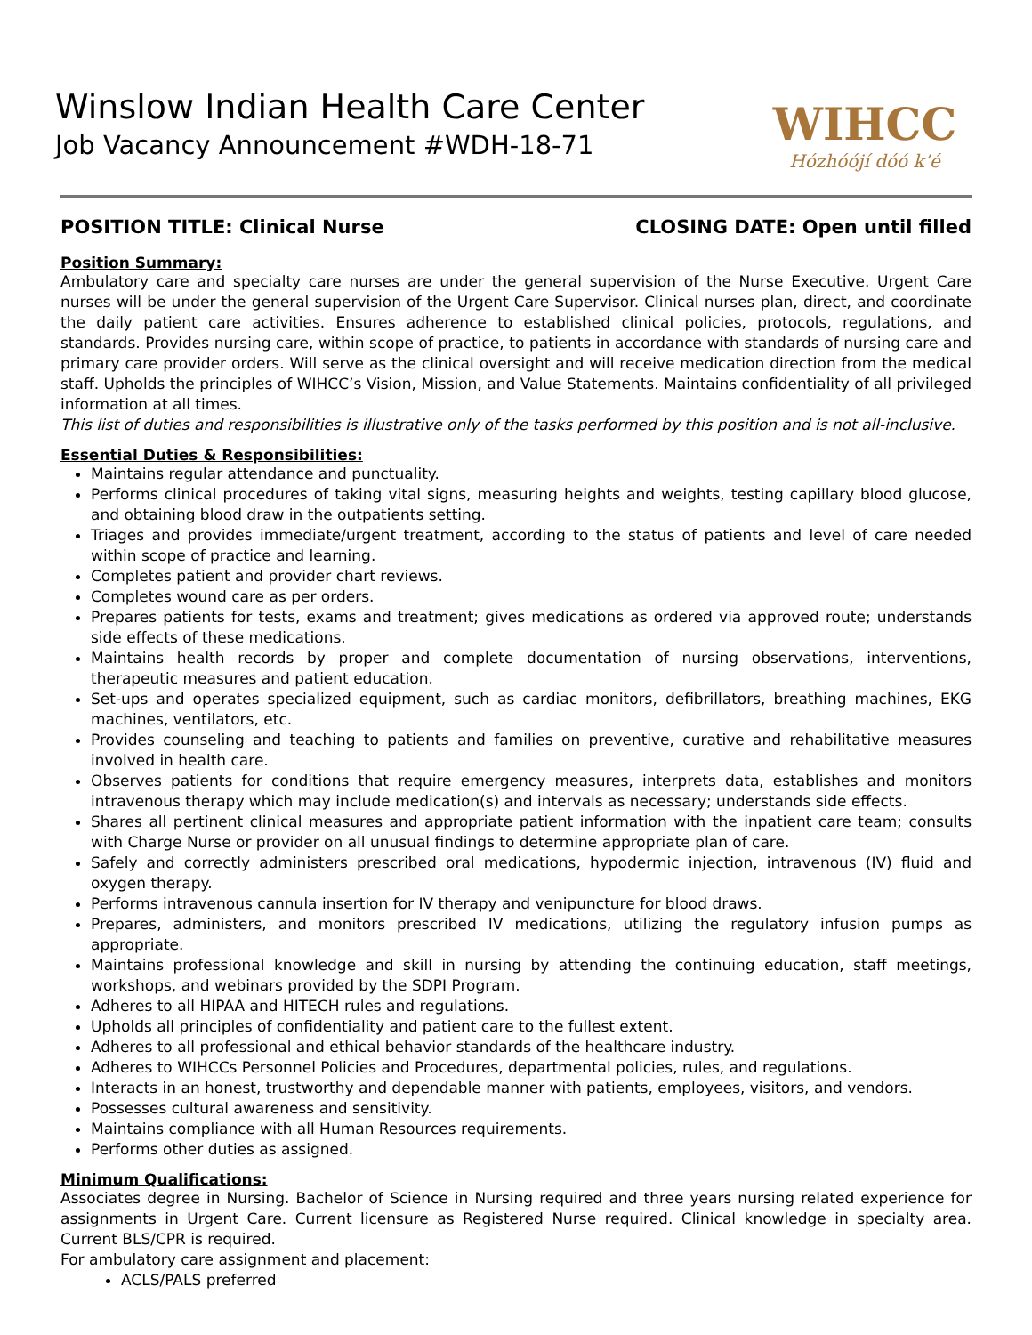Winslow Indian Health Care Center
Job Vacancy Announcement #WDH-18-71
WIHCC
Hózhóójí dóó k’é
POSITION TITLE: Clinical Nurse CLOSING DATE: Open until filled
Position Summary:
Ambulatory care and specialty care nurses are under the general supervision of the Nurse Executive. Urgent Care nurses will be under the general supervision of the Urgent Care Supervisor. Clinical nurses plan, direct, and coordinate the daily patient care activities. Ensures adherence to established clinical policies, protocols, regulations, and standards. Provides nursing care, within scope of practice, to patients in accordance with standards of nursing care and primary care provider orders. Will serve as the clinical oversight and will receive medication direction from the medical staff. Upholds the principles of WIHCC’s Vision, Mission, and Value Statements. Maintains confidentiality of all privileged information at all times.
This list of duties and responsibilities is illustrative only of the tasks performed by this position and is not all-inclusive.
Essential Duties & Responsibilities:
Maintains regular attendance and punctuality.
Performs clinical procedures of taking vital signs, measuring heights and weights, testing capillary blood glucose, and obtaining blood draw in the outpatients setting.
Triages and provides immediate/urgent treatment, according to the status of patients and level of care needed within scope of practice and learning.
Completes patient and provider chart reviews.
Completes wound care as per orders.
Prepares patients for tests, exams and treatment; gives medications as ordered via approved route; understands side effects of these medications.
Maintains health records by proper and complete documentation of nursing observations, interventions, therapeutic measures and patient education.
Set-ups and operates specialized equipment, such as cardiac monitors, defibrillators, breathing machines, EKG machines, ventilators, etc.
Provides counseling and teaching to patients and families on preventive, curative and rehabilitative measures involved in health care.
Observes patients for conditions that require emergency measures, interprets data, establishes and monitors intravenous therapy which may include medication(s) and intervals as necessary; understands side effects.
Shares all pertinent clinical measures and appropriate patient information with the inpatient care team; consults with Charge Nurse or provider on all unusual findings to determine appropriate plan of care.
Safely and correctly administers prescribed oral medications, hypodermic injection, intravenous (IV) fluid and oxygen therapy.
Performs intravenous cannula insertion for IV therapy and venipuncture for blood draws.
Prepares, administers, and monitors prescribed IV medications, utilizing the regulatory infusion pumps as appropriate.
Maintains professional knowledge and skill in nursing by attending the continuing education, staff meetings, workshops, and webinars provided by the SDPI Program.
Adheres to all HIPAA and HITECH rules and regulations.
Upholds all principles of confidentiality and patient care to the fullest extent.
Adheres to all professional and ethical behavior standards of the healthcare industry.
Adheres to WIHCCs Personnel Policies and Procedures, departmental policies, rules, and regulations.
Interacts in an honest, trustworthy and dependable manner with patients, employees, visitors, and vendors.
Possesses cultural awareness and sensitivity.
Maintains compliance with all Human Resources requirements.
Performs other duties as assigned.
Minimum Qualifications:
Associates degree in Nursing. Bachelor of Science in Nursing required and three years nursing related experience for assignments in Urgent Care. Current licensure as Registered Nurse required. Clinical knowledge in specialty area. Current BLS/CPR is required.
For ambulatory care assignment and placement:
ACLS/PALS preferred